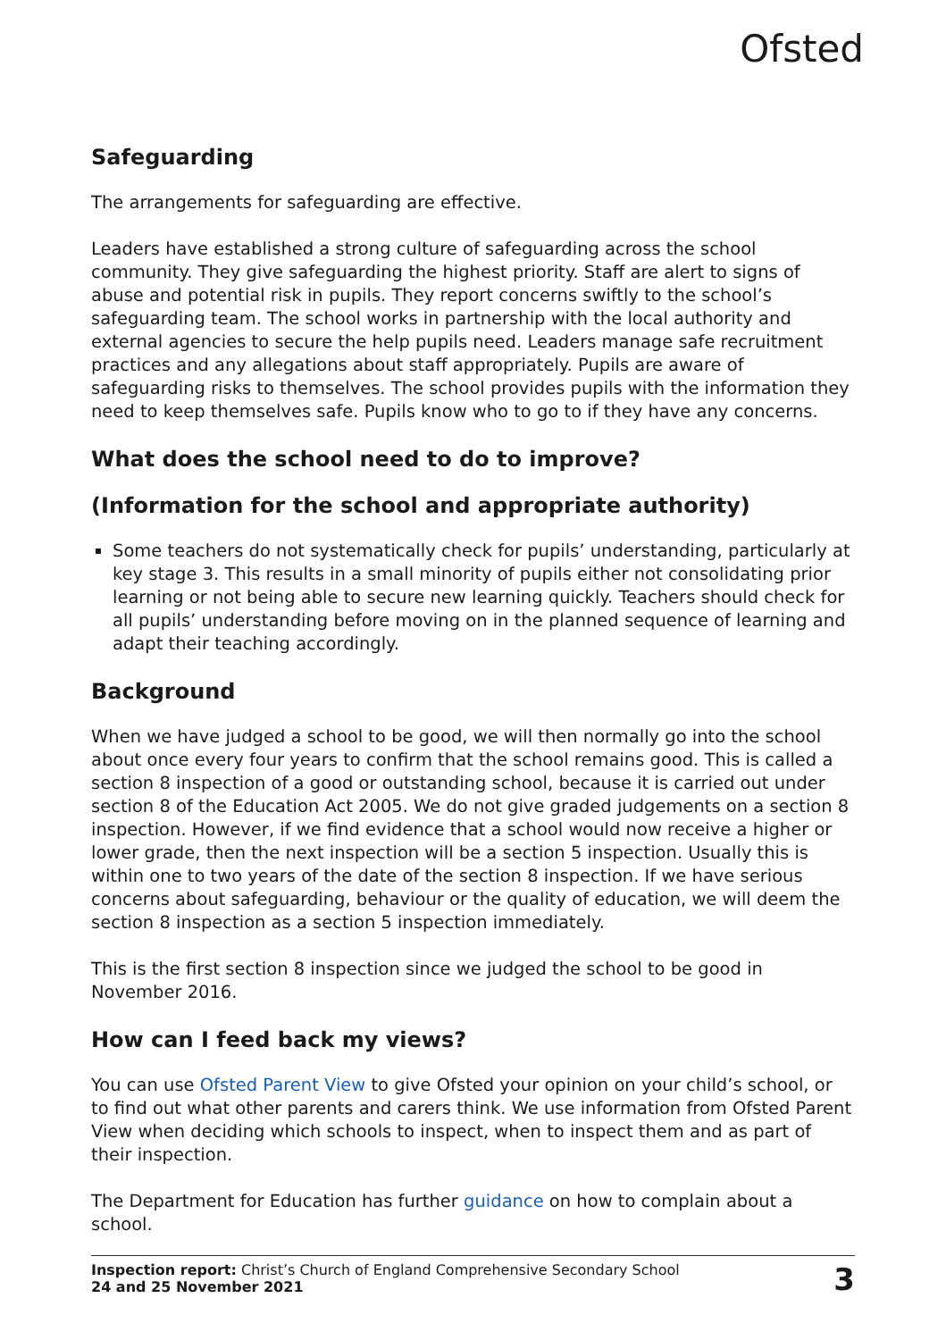Ofsted
Safeguarding
The arrangements for safeguarding are effective.
Leaders have established a strong culture of safeguarding across the school community. They give safeguarding the highest priority. Staff are alert to signs of abuse and potential risk in pupils. They report concerns swiftly to the school’s safeguarding team. The school works in partnership with the local authority and external agencies to secure the help pupils need. Leaders manage safe recruitment practices and any allegations about staff appropriately. Pupils are aware of safeguarding risks to themselves. The school provides pupils with the information they need to keep themselves safe. Pupils know who to go to if they have any concerns.
What does the school need to do to improve?
(Information for the school and appropriate authority)
Some teachers do not systematically check for pupils’ understanding, particularly at key stage 3. This results in a small minority of pupils either not consolidating prior learning or not being able to secure new learning quickly. Teachers should check for all pupils’ understanding before moving on in the planned sequence of learning and adapt their teaching accordingly.
Background
When we have judged a school to be good, we will then normally go into the school about once every four years to confirm that the school remains good. This is called a section 8 inspection of a good or outstanding school, because it is carried out under section 8 of the Education Act 2005. We do not give graded judgements on a section 8 inspection. However, if we find evidence that a school would now receive a higher or lower grade, then the next inspection will be a section 5 inspection. Usually this is within one to two years of the date of the section 8 inspection. If we have serious concerns about safeguarding, behaviour or the quality of education, we will deem the section 8 inspection as a section 5 inspection immediately.
This is the first section 8 inspection since we judged the school to be good in November 2016.
How can I feed back my views?
You can use Ofsted Parent View to give Ofsted your opinion on your child’s school, or to find out what other parents and carers think. We use information from Ofsted Parent View when deciding which schools to inspect, when to inspect them and as part of their inspection.
The Department for Education has further guidance on how to complain about a school.
Inspection report: Christ’s Church of England Comprehensive Secondary School
24 and 25 November 2021
3